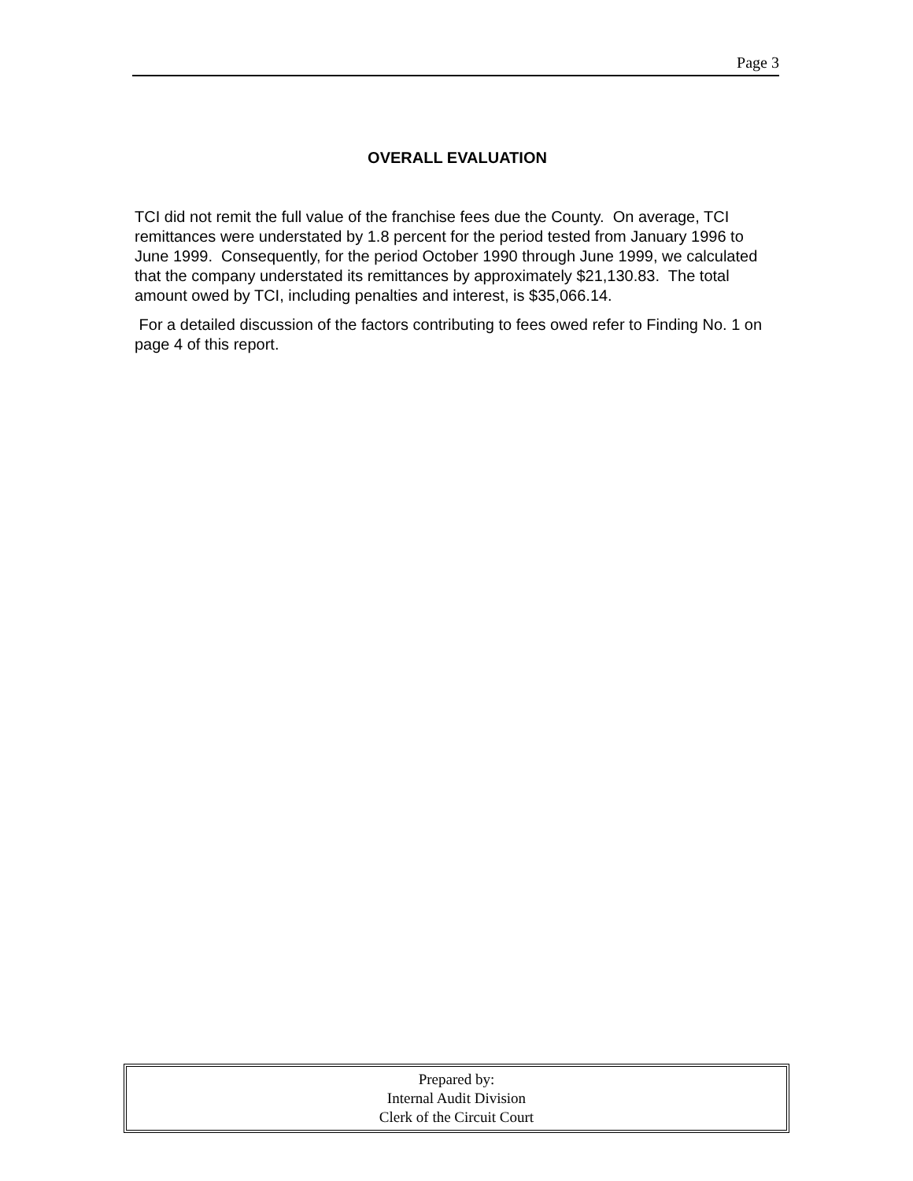Page 3
OVERALL EVALUATION
TCI did not remit the full value of the franchise fees due the County. On average, TCI remittances were understated by 1.8 percent for the period tested from January 1996 to June 1999. Consequently, for the period October 1990 through June 1999, we calculated that the company understated its remittances by approximately $21,130.83. The total amount owed by TCI, including penalties and interest, is $35,066.14.
For a detailed discussion of the factors contributing to fees owed refer to Finding No. 1 on page 4 of this report.
Prepared by:
Internal Audit Division
Clerk of the Circuit Court